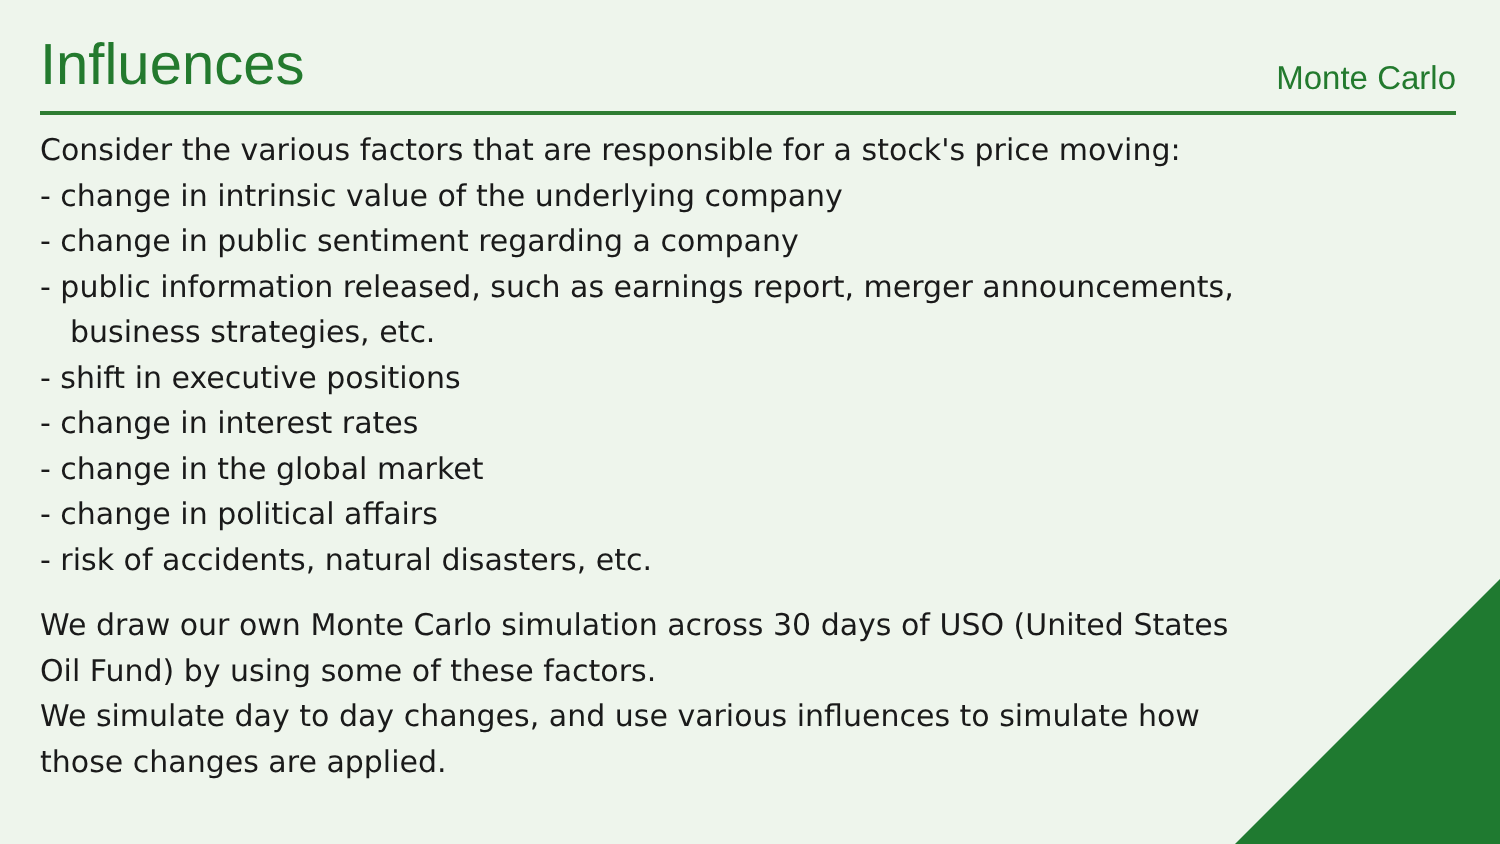Influences
Monte Carlo
Consider the various factors that are responsible for a stock's price moving:
- change in intrinsic value of the underlying company
- change in public sentiment regarding a company
- public information released, such as earnings report, merger announcements,
business strategies, etc.
- shift in executive positions
- change in interest rates
- change in the global market
- change in political affairs
- risk of accidents, natural disasters, etc.
We draw our own Monte Carlo simulation across 30 days of USO (United States
Oil Fund) by using some of these factors.
We simulate day to day changes, and use various influences to simulate how
those changes are applied.